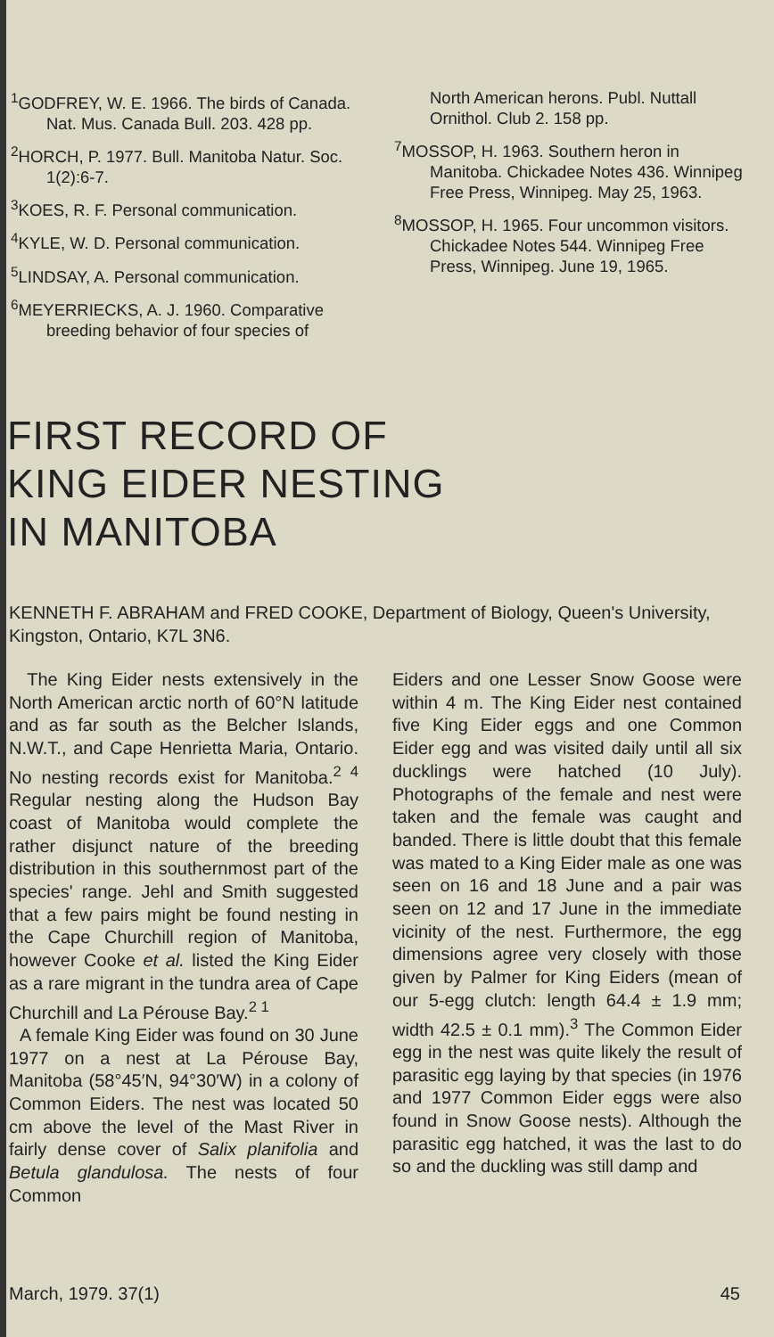<sup>1</sup> GODFREY, W. E. 1966. The birds of Canada. Nat. Mus. Canada Bull. 203. 428 pp.
<sup>2</sup>HORCH, P. 1977. Bull. Manitoba Natur. Soc. 1(2):6-7.
<sup>3</sup> KOES, R. F. Personal communication.
<sup>4</sup> KYLE, W. D. Personal communication.
<sup>5</sup> LINDSAY, A. Personal communication.
<sup>6</sup> MEYERRIECKS, A. J. 1960. Comparative breeding behavior of four species of
North American herons. Publ. Nuttall Ornithol. Club 2. 158 pp.
<sup>7</sup> MOSSOP, H. 1963. Southern heron in Manitoba. Chickadee Notes 436. Winnipeg Free Press, Winnipeg. May 25, 1963.
<sup>8</sup> MOSSOP, H. 1965. Four uncommon visitors. Chickadee Notes 544. Winnipeg Free Press, Winnipeg. June 19, 1965.
FIRST RECORD OF
KING EIDER NESTING
IN MANITOBA
KENNETH F. ABRAHAM and FRED COOKE, Department of Biology, Queen's University, Kingston, Ontario, K7L 3N6.
The King Eider nests extensively in the North American arctic north of 60°N latitude and as far south as the Belcher Islands, N.W.T., and Cape Henrietta Maria, Ontario. No nesting records exist for Manitoba.<sup>2 4</sup> Regular nesting along the Hudson Bay coast of Manitoba would complete the rather disjunct nature of the breeding distribution in this southernmost part of the species' range. Jehl and Smith suggested that a few pairs might be found nesting in the Cape Churchill region of Manitoba, however Cooke et al. listed the King Eider as a rare migrant in the tundra area of Cape Churchill and La Pérouse Bay.<sup>2 1</sup>
A female King Eider was found on 30 June 1977 on a nest at La Pérouse Bay, Manitoba (58°45′N, 94°30′W) in a colony of Common Eiders. The nest was located 50 cm above the level of the Mast River in fairly dense cover of Salix planifolia and Betula glandulosa. The nests of four Common
Eiders and one Lesser Snow Goose were within 4 m. The King Eider nest contained five King Eider eggs and one Common Eider egg and was visited daily until all six ducklings were hatched (10 July). Photographs of the female and nest were taken and the female was caught and banded. There is little doubt that this female was mated to a King Eider male as one was seen on 16 and 18 June and a pair was seen on 12 and 17 June in the immediate vicinity of the nest. Furthermore, the egg dimensions agree very closely with those given by Palmer for King Eiders (mean of our 5-egg clutch: length 64.4 ± 1.9 mm; width 42.5 ± 0.1 mm).<sup>3</sup> The Common Eider egg in the nest was quite likely the result of parasitic egg laying by that species (in 1976 and 1977 Common Eider eggs were also found in Snow Goose nests). Although the parasitic egg hatched, it was the last to do so and the duckling was still damp and
March, 1979. 37(1) 45